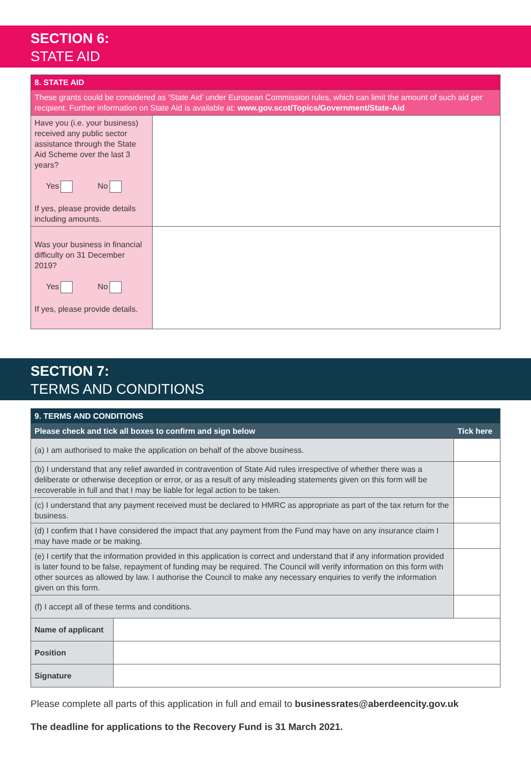SECTION 6:
STATE AID
| 8. STATE AID | |
| --- | --- |
| These grants could be considered as ‘State Aid’ under European Commission rules, which can limit the amount of such aid per recipient. Further information on State Aid is available at: www.gov.scot/Topics/Government/State-Aid | |
| Have you (i.e. your business) received any public sector assistance through the State Aid Scheme over the last 3 years? Yes No If yes, please provide details including amounts. | |
| Was your business in financial difficulty on 31 December 2019? Yes No If yes, please provide details. | |
SECTION 7:
TERMS AND CONDITIONS
| 9. TERMS AND CONDITIONS | | |
| --- | --- | --- |
| Please check and tick all boxes to confirm and sign below | | Tick here |
| (a) I am authorised to make the application on behalf of the above business. | | |
| (b) I understand that any relief awarded in contravention of State Aid rules irrespective of whether there was a deliberate or otherwise deception or error, or as a result of any misleading statements given on this form will be recoverable in full and that I may be liable for legal action to be taken. | | |
| (c) I understand that any payment received must be declared to HMRC as appropriate as part of the tax return for the business. | | |
| (d) I confirm that I have considered the impact that any payment from the Fund may have on any insurance claim I may have made or be making. | | |
| (e) I certify that the information provided in this application is correct and understand that if any information provided is later found to be false, repayment of funding may be required. The Council will verify information on this form with other sources as allowed by law. I authorise the Council to make any necessary enquiries to verify the information given on this form. | | |
| (f) I accept all of these terms and conditions. | | |
| Name of applicant | | |
| Position | | |
| Signature | | |
Please complete all parts of this application in full and email to businessrates@aberdeencity.gov.uk
The deadline for applications to the Recovery Fund is 31 March 2021.